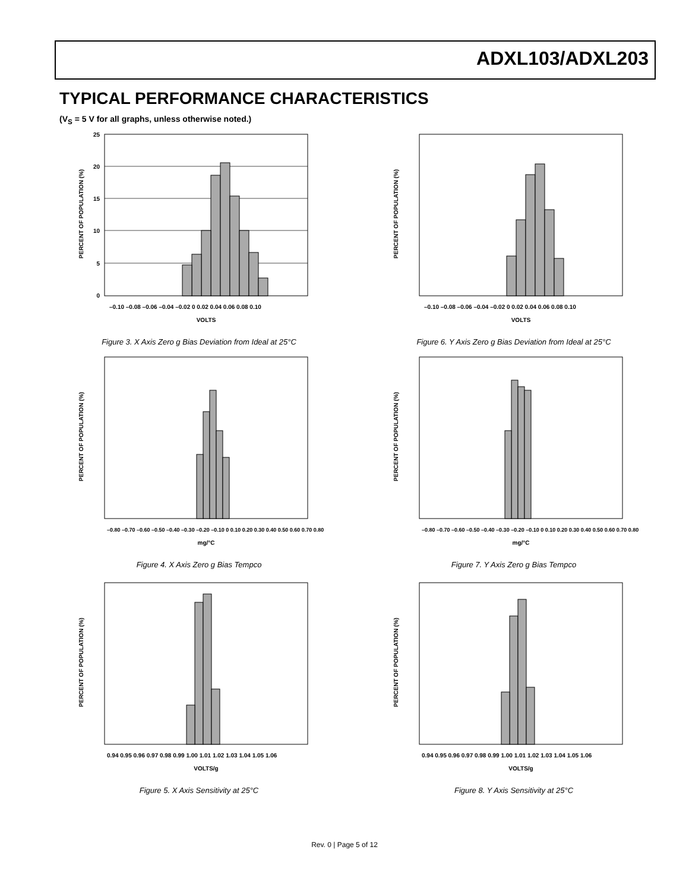ADXL103/ADXL203
TYPICAL PERFORMANCE CHARACTERISTICS
(V<sub>S</sub> = 5 V for all graphs, unless otherwise noted.)
25
20
15
10
5
0
PERCENT OF POPULATION (%)
VOLTS
–0.10 –0.08 –0.06 –0.04 –0.02 0 0.02 0.04 0.06 0.08 0.10
Figure 3. X Axis Zero g Bias Deviation from Ideal at 25°C
PERCENT OF POPULATION (%)
VOLTS
–0.10 –0.08 –0.06 –0.04 –0.02 0 0.02 0.04 0.06 0.08 0.10
Figure 6. Y Axis Zero g Bias Deviation from Ideal at 25°C
PERCENT OF POPULATION (%)
mg/°C
–0.80 –0.70 –0.60 –0.50 –0.40 –0.30 –0.20 –0.10 0 0.10 0.20 0.30 0.40 0.50 0.60 0.70 0.80
Figure 4. X Axis Zero g Bias Tempco
PERCENT OF POPULATION (%)
mg/°C
–0.80 –0.70 –0.60 –0.50 –0.40 –0.30 –0.20 –0.10 0 0.10 0.20 0.30 0.40 0.50 0.60 0.70 0.80
Figure 7. Y Axis Zero g Bias Tempco
PERCENT OF POPULATION (%)
VOLTS/g
0.94 0.95 0.96 0.97 0.98 0.99 1.00 1.01 1.02 1.03 1.04 1.05 1.06
Figure 5. X Axis Sensitivity at 25°C
PERCENT OF POPULATION (%)
VOLTS/g
0.94 0.95 0.96 0.97 0.98 0.99 1.00 1.01 1.02 1.03 1.04 1.05 1.06
Figure 8. Y Axis Sensitivity at 25°C
Rev. 0 | Page 5 of 12